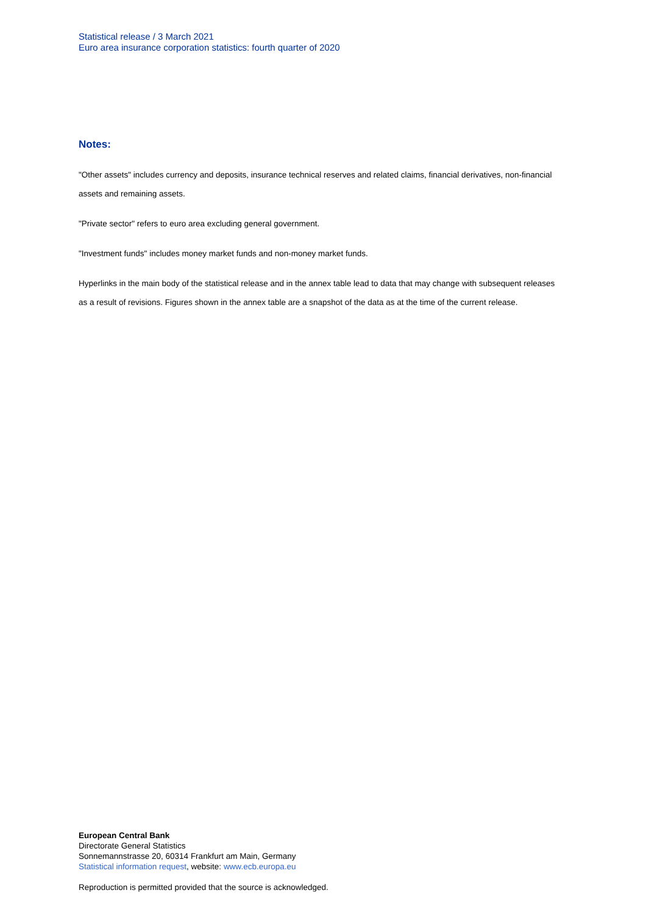Statistical release / 3 March 2021
Euro area insurance corporation statistics: fourth quarter of 2020
Notes:
"Other assets" includes currency and deposits, insurance technical reserves and related claims, financial derivatives, non-financial assets and remaining assets.
"Private sector" refers to euro area excluding general government.
"Investment funds" includes money market funds and non-money market funds.
Hyperlinks in the main body of the statistical release and in the annex table lead to data that may change with subsequent releases as a result of revisions. Figures shown in the annex table are a snapshot of the data as at the time of the current release.
European Central Bank
Directorate General Statistics
Sonnemannstrasse 20, 60314 Frankfurt am Main, Germany
Statistical information request, website: www.ecb.europa.eu
Reproduction is permitted provided that the source is acknowledged.